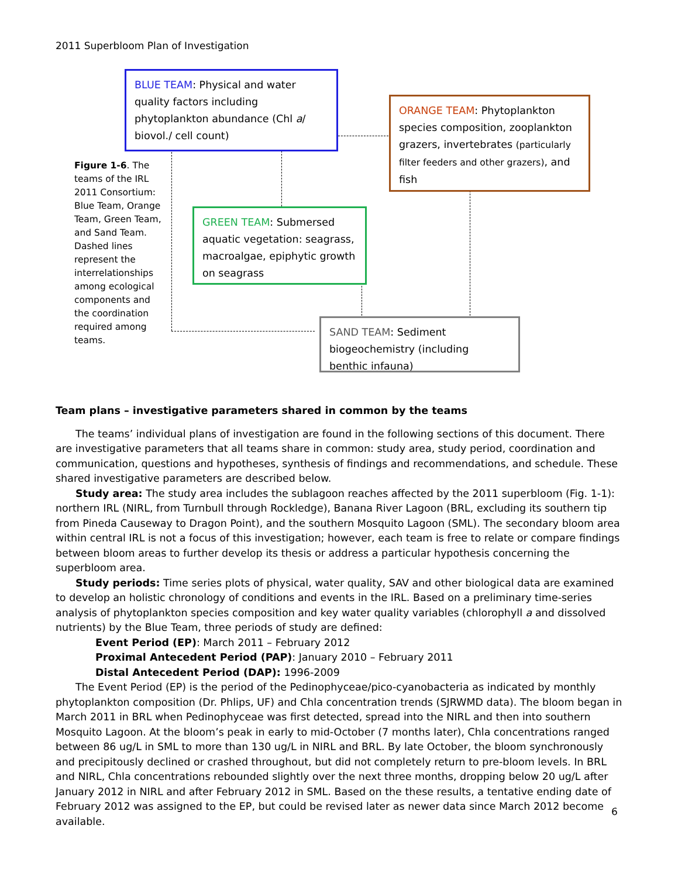2011 Superbloom Plan of Investigation
BLUE TEAM: Physical and water quality factors including phytoplankton abundance (Chl a/ biovol./ cell count)
ORANGE TEAM: Phytoplankton species composition, zooplankton grazers, invertebrates (particularly filter feeders and other grazers), and fish
GREEN TEAM: Submersed aquatic vegetation: seagrass, macroalgae, epiphytic growth on seagrass
SAND TEAM: Sediment biogeochemistry (including benthic infauna)
Figure 1-6. The teams of the IRL 2011 Consortium: Blue Team, Orange Team, Green Team, and Sand Team. Dashed lines represent the interrelationships among ecological components and the coordination required among teams.
Team plans – investigative parameters shared in common by the teams
The teams’ individual plans of investigation are found in the following sections of this document. There are investigative parameters that all teams share in common: study area, study period, coordination and communication, questions and hypotheses, synthesis of findings and recommendations, and schedule. These shared investigative parameters are described below.
Study area: The study area includes the sublagoon reaches affected by the 2011 superbloom (Fig. 1-1): northern IRL (NIRL, from Turnbull through Rockledge), Banana River Lagoon (BRL, excluding its southern tip from Pineda Causeway to Dragon Point), and the southern Mosquito Lagoon (SML). The secondary bloom area within central IRL is not a focus of this investigation; however, each team is free to relate or compare findings between bloom areas to further develop its thesis or address a particular hypothesis concerning the superbloom area.
Study periods: Time series plots of physical, water quality, SAV and other biological data are examined to develop an holistic chronology of conditions and events in the IRL. Based on a preliminary time-series analysis of phytoplankton species composition and key water quality variables (chlorophyll a and dissolved nutrients) by the Blue Team, three periods of study are defined:
Event Period (EP): March 2011 – February 2012
Proximal Antecedent Period (PAP): January 2010 – February 2011
Distal Antecedent Period (DAP): 1996-2009
The Event Period (EP) is the period of the Pedinophyceae/pico-cyanobacteria as indicated by monthly phytoplankton composition (Dr. Phlips, UF) and Chla concentration trends (SJRWMD data). The bloom began in March 2011 in BRL when Pedinophyceae was first detected, spread into the NIRL and then into southern Mosquito Lagoon. At the bloom’s peak in early to mid-October (7 months later), Chla concentrations ranged between 86 ug/L in SML to more than 130 ug/L in NIRL and BRL. By late October, the bloom synchronously and precipitously declined or crashed throughout, but did not completely return to pre-bloom levels. In BRL and NIRL, Chla concentrations rebounded slightly over the next three months, dropping below 20 ug/L after January 2012 in NIRL and after February 2012 in SML. Based on the these results, a tentative ending date of February 2012 was assigned to the EP, but could be revised later as newer data since March 2012 become available.
6